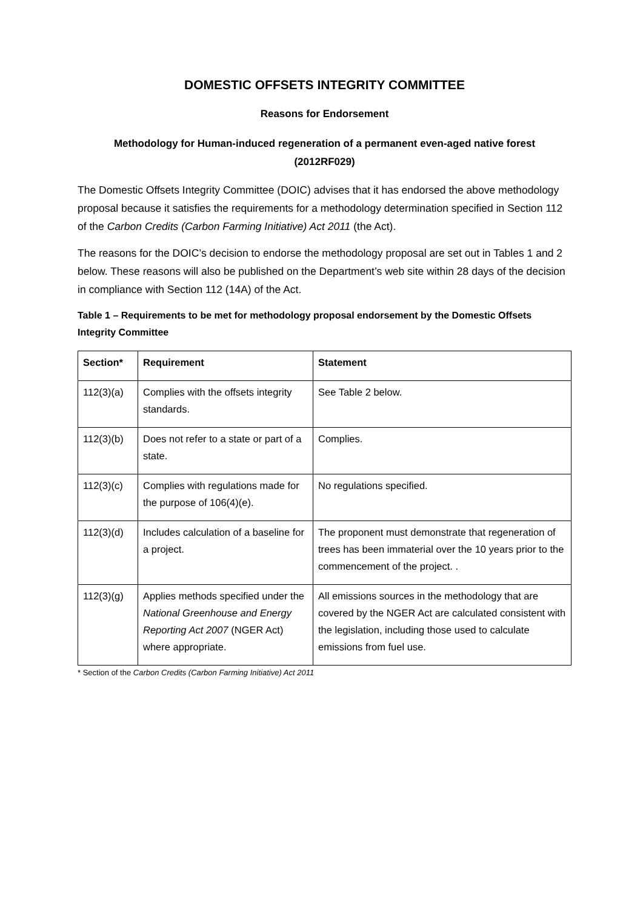DOMESTIC OFFSETS INTEGRITY COMMITTEE
Reasons for Endorsement
Methodology for Human-induced regeneration of a permanent even-aged native forest
(2012RF029)
The Domestic Offsets Integrity Committee (DOIC) advises that it has endorsed the above methodology proposal because it satisfies the requirements for a methodology determination specified in Section 112 of the Carbon Credits (Carbon Farming Initiative) Act 2011 (the Act).
The reasons for the DOIC’s decision to endorse the methodology proposal are set out in Tables 1 and 2 below. These reasons will also be published on the Department’s web site within 28 days of the decision in compliance with Section 112 (14A) of the Act.
Table 1 – Requirements to be met for methodology proposal endorsement by the Domestic Offsets Integrity Committee
| Section* | Requirement | Statement |
| --- | --- | --- |
| 112(3)(a) | Complies with the offsets integrity standards. | See Table 2 below. |
| 112(3)(b) | Does not refer to a state or part of a state. | Complies. |
| 112(3)(c) | Complies with regulations made for the purpose of 106(4)(e). | No regulations specified. |
| 112(3)(d) | Includes calculation of a baseline for a project. | The proponent must demonstrate that regeneration of trees has been immaterial over the 10 years prior to the commencement of the project. . |
| 112(3)(g) | Applies methods specified under the National Greenhouse and Energy Reporting Act 2007 (NGER Act) where appropriate. | All emissions sources in the methodology that are covered by the NGER Act are calculated consistent with the legislation, including those used to calculate emissions from fuel use. |
* Section of the Carbon Credits (Carbon Farming Initiative) Act 2011